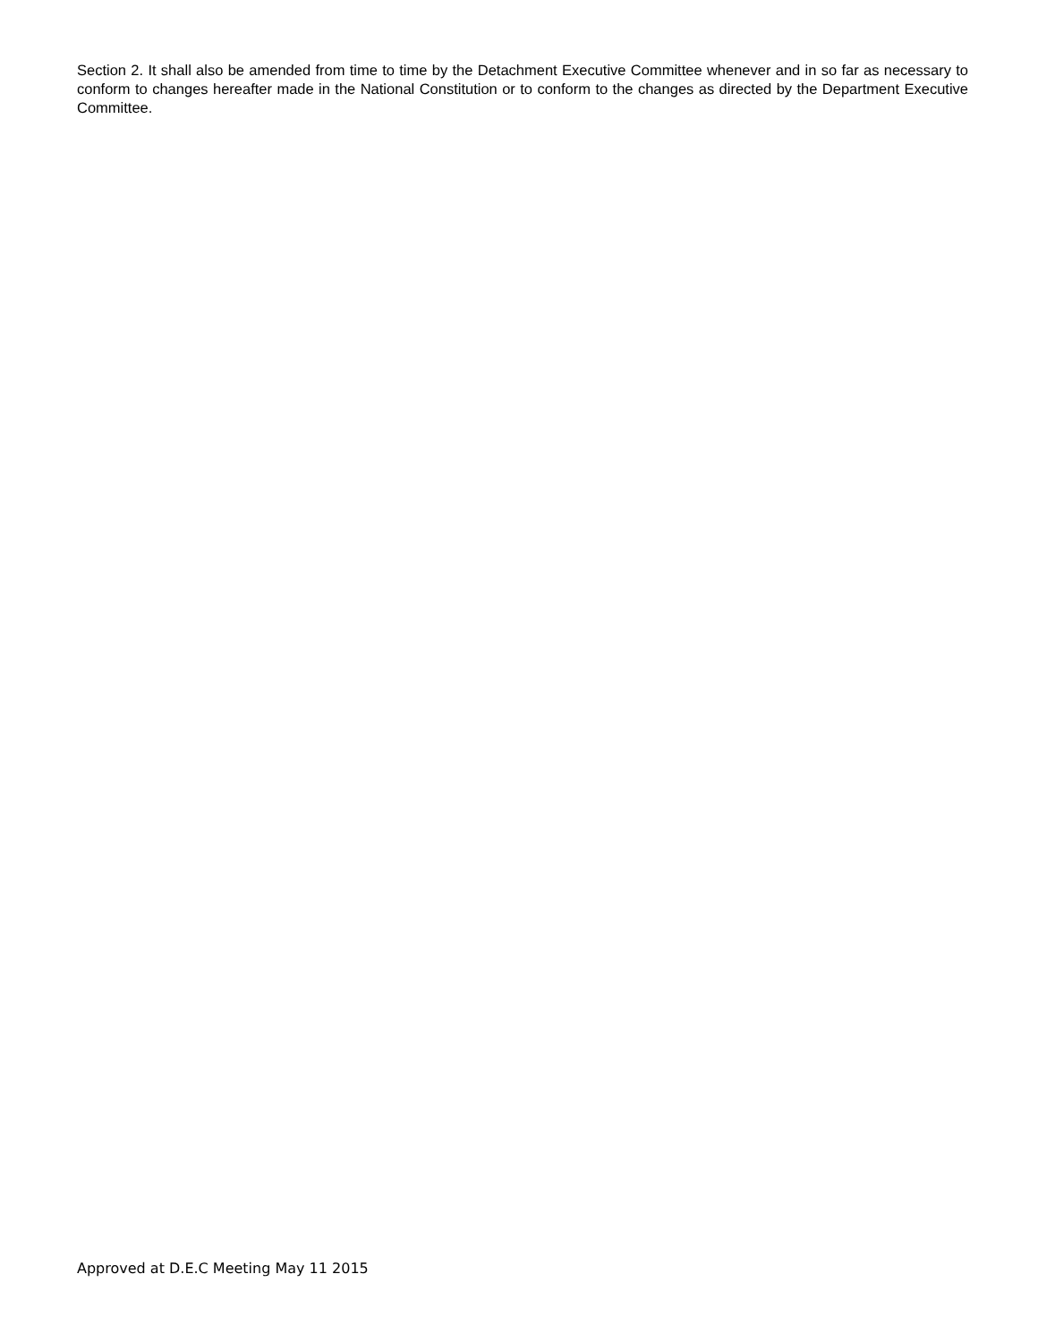Section 2. It shall also be amended from time to time by the Detachment Executive Committee whenever and in so far as necessary to conform to changes hereafter made in the National Constitution or to conform to the changes as directed by the Department Executive Committee.
Approved at D.E.C Meeting May 11 2015